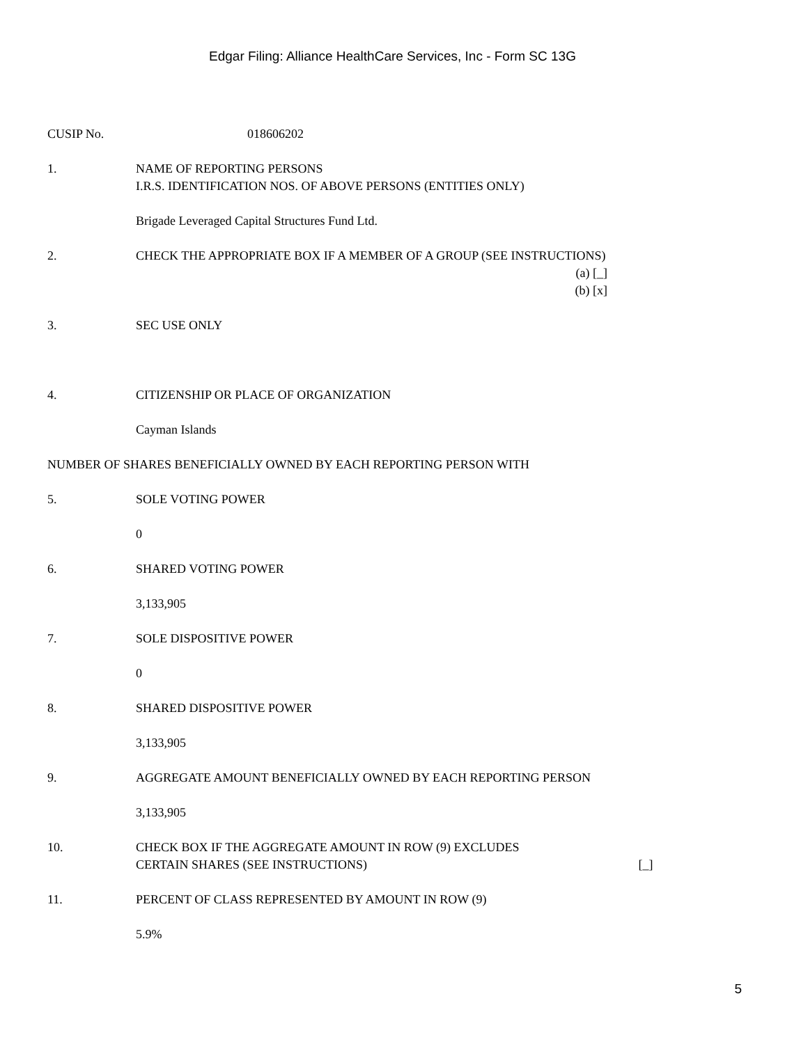Edgar Filing: Alliance HealthCare Services, Inc - Form SC 13G
CUSIP No. 018606202
1. NAME OF REPORTING PERSONS
I.R.S. IDENTIFICATION NOS. OF ABOVE PERSONS (ENTITIES ONLY)
Brigade Leveraged Capital Structures Fund Ltd.
2. CHECK THE APPROPRIATE BOX IF A MEMBER OF A GROUP (SEE INSTRUCTIONS)
(a) [_]
(b) [x]
3. SEC USE ONLY
4. CITIZENSHIP OR PLACE OF ORGANIZATION
Cayman Islands
NUMBER OF SHARES BENEFICIALLY OWNED BY EACH REPORTING PERSON WITH
5. SOLE VOTING POWER
0
6. SHARED VOTING POWER
3,133,905
7. SOLE DISPOSITIVE POWER
0
8. SHARED DISPOSITIVE POWER
3,133,905
9. AGGREGATE AMOUNT BENEFICIALLY OWNED BY EACH REPORTING PERSON
3,133,905
10. CHECK BOX IF THE AGGREGATE AMOUNT IN ROW (9) EXCLUDES
CERTAIN SHARES (SEE INSTRUCTIONS) [_]
11. PERCENT OF CLASS REPRESENTED BY AMOUNT IN ROW (9)
5.9%
5